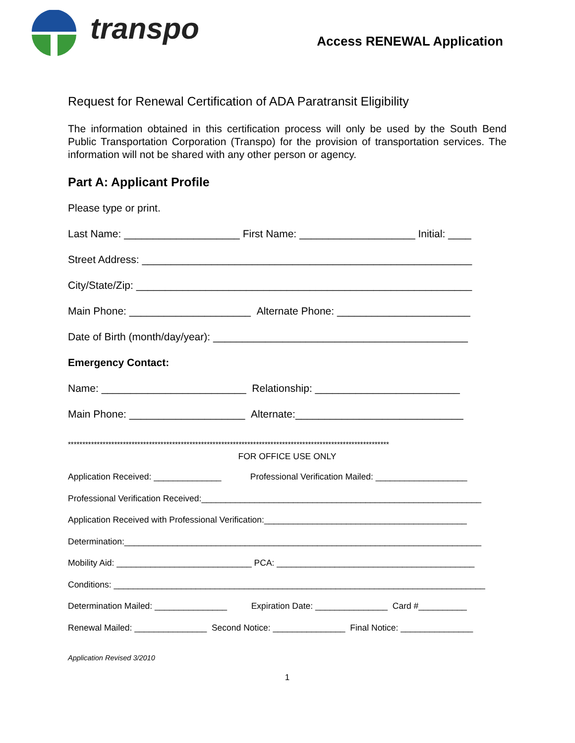transpo
Access RENEWAL Application
Request for Renewal Certification of ADA Paratransit Eligibility
The information obtained in this certification process will only be used by the South Bend Public Transportation Corporation (Transpo) for the provision of transportation services. The information will not be shared with any other person or agency.
Part A: Applicant Profile
Please type or print.
Last Name: ____________________ First Name: ____________________ Initial: ____
Street Address: _________________________________________________________
City/State/Zip: __________________________________________________________
Main Phone: _____________________ Alternate Phone: _______________________
Date of Birth (month/day/year): ____________________________________________
Emergency Contact:
Name: _________________________ Relationship: _________________________
Main Phone: ____________________ Alternate:_____________________________
***************************************************************************************************************
FOR OFFICE USE ONLY
Application Received: ______________ Professional Verification Mailed: ___________________
Professional Verification Received:__________________________________________________________
Application Received with Professional Verification:__________________________________________
Determination:__________________________________________________________________________
Mobility Aid: ____________________________ PCA: _________________________________________
Conditions: _____________________________________________________________________________
Determination Mailed: _______________ Expiration Date: _______________ Card #__________
Renewal Mailed: _______________ Second Notice: _______________ Final Notice: _______________
Application Revised 3/2010
1